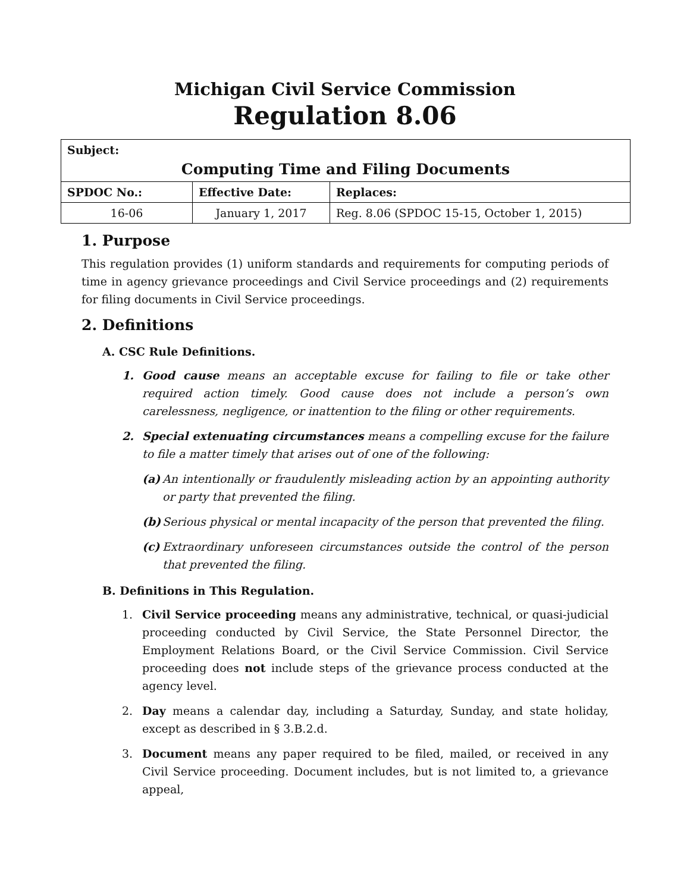Michigan Civil Service Commission
Regulation 8.06
| Subject: Computing Time and Filing Documents | | |
| SPDOC No.: | Effective Date: | Replaces: |
| 16-06 | January 1, 2017 | Reg. 8.06 (SPDOC 15-15, October 1, 2015) |
1. Purpose
This regulation provides (1) uniform standards and requirements for computing periods of time in agency grievance proceedings and Civil Service proceedings and (2) requirements for filing documents in Civil Service proceedings.
2. Definitions
A. CSC Rule Definitions.
1. Good cause means an acceptable excuse for failing to file or take other required action timely. Good cause does not include a person’s own carelessness, negligence, or inattention to the filing or other requirements.
2. Special extenuating circumstances means a compelling excuse for the failure to file a matter timely that arises out of one of the following:
(a) An intentionally or fraudulently misleading action by an appointing authority or party that prevented the filing.
(b) Serious physical or mental incapacity of the person that prevented the filing.
(c) Extraordinary unforeseen circumstances outside the control of the person that prevented the filing.
B. Definitions in This Regulation.
1. Civil Service proceeding means any administrative, technical, or quasi-judicial proceeding conducted by Civil Service, the State Personnel Director, the Employment Relations Board, or the Civil Service Commission. Civil Service proceeding does not include steps of the grievance process conducted at the agency level.
2. Day means a calendar day, including a Saturday, Sunday, and state holiday, except as described in § 3.B.2.d.
3. Document means any paper required to be filed, mailed, or received in any Civil Service proceeding. Document includes, but is not limited to, a grievance appeal,